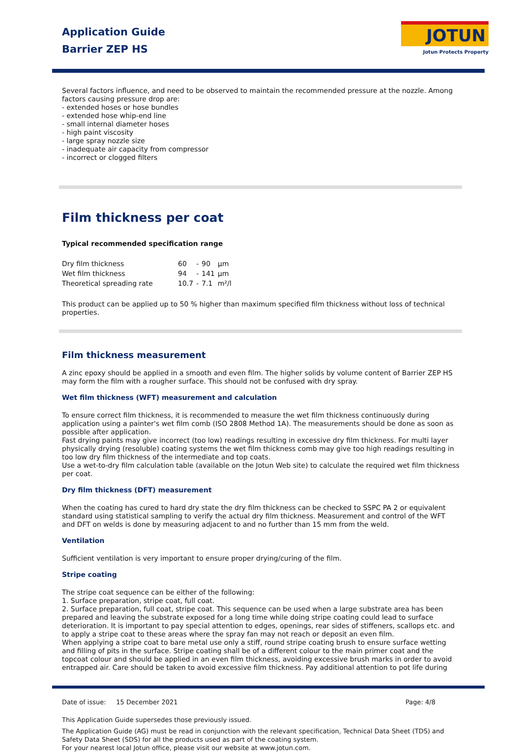JOTUN
Jotun Protects Property
Application Guide
Barrier ZEP HS
Several factors influence, and need to be observed to maintain the recommended pressure at the nozzle. Among factors causing pressure drop are:
- extended hoses or hose bundles
- extended hose whip-end line
- small internal diameter hoses
- high paint viscosity
- large spray nozzle size
- inadequate air capacity from compressor
- incorrect or clogged filters
Film thickness per coat
Typical recommended specification range
| Dry film thickness | 60 | - | 90 | µm |
| Wet film thickness | 94 | - | 141 | µm |
| Theoretical spreading rate | 10.7 | - | 7.1 | m²/l |
This product can be applied up to 50 % higher than maximum specified film thickness without loss of technical properties.
Film thickness measurement
A zinc epoxy should be applied in a smooth and even film. The higher solids by volume content of Barrier ZEP HS may form the film with a rougher surface. This should not be confused with dry spray.
Wet film thickness (WFT) measurement and calculation
To ensure correct film thickness, it is recommended to measure the wet film thickness continuously during application using a painter's wet film comb (ISO 2808 Method 1A). The measurements should be done as soon as possible after application.
Fast drying paints may give incorrect (too low) readings resulting in excessive dry film thickness. For multi layer physically drying (resoluble) coating systems the wet film thickness comb may give too high readings resulting in too low dry film thickness of the intermediate and top coats.
Use a wet-to-dry film calculation table (available on the Jotun Web site) to calculate the required wet film thickness per coat.
Dry film thickness (DFT) measurement
When the coating has cured to hard dry state the dry film thickness can be checked to SSPC PA 2 or equivalent standard using statistical sampling to verify the actual dry film thickness. Measurement and control of the WFT and DFT on welds is done by measuring adjacent to and no further than 15 mm from the weld.
Ventilation
Sufficient ventilation is very important to ensure proper drying/curing of the film.
Stripe coating
The stripe coat sequence can be either of the following:
1. Surface preparation, stripe coat, full coat.
2. Surface preparation, full coat, stripe coat. This sequence can be used when a large substrate area has been prepared and leaving the substrate exposed for a long time while doing stripe coating could lead to surface deterioration. It is important to pay special attention to edges, openings, rear sides of stiffeners, scallops etc. and to apply a stripe coat to these areas where the spray fan may not reach or deposit an even film.
When applying a stripe coat to bare metal use only a stiff, round stripe coating brush to ensure surface wetting and filling of pits in the surface. Stripe coating shall be of a different colour to the main primer coat and the topcoat colour and should be applied in an even film thickness, avoiding excessive brush marks in order to avoid entrapped air. Care should be taken to avoid excessive film thickness. Pay additional attention to pot life during
Date of issue: 15 December 2021 Page: 4/8
This Application Guide supersedes those previously issued.
The Application Guide (AG) must be read in conjunction with the relevant specification, Technical Data Sheet (TDS) and Safety Data Sheet (SDS) for all the products used as part of the coating system.
For your nearest local Jotun office, please visit our website at www.jotun.com.